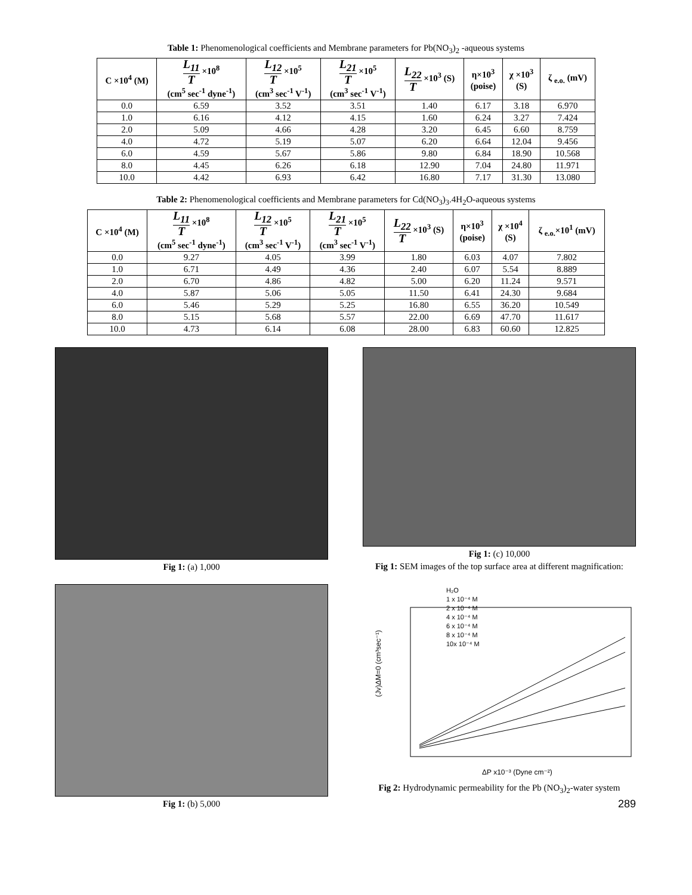Table 1: Phenomenological coefficients and Membrane parameters for Pb(NO<sub>3</sub>)<sub>2</sub> -aqueous systems
| C ×10<sup>4</sup> (M) | L<sub>11</sub> T ×10<sup>8</sup> (cm<sup>5</sup> sec<sup>-1</sup> dyne<sup>-1</sup>) | L<sub>12</sub> T ×10<sup>5</sup> (cm<sup>3</sup> sec<sup>-1</sup> V<sup>-1</sup>) | L<sub>21</sub> T ×10<sup>5</sup> (cm<sup>3</sup> sec<sup>-1</sup> V<sup>-1</sup>) | L<sub>22</sub> T ×10<sup>3</sup> (S) | η×10<sup>3</sup> (poise) | χ ×10<sup>3</sup> (S) | ζ <sub>e.o.</sub> (mV) |
| --- | --- | --- | --- | --- | --- | --- | --- |
| 0.0 | 6.59 | 3.52 | 3.51 | 1.40 | 6.17 | 3.18 | 6.970 |
| 1.0 | 6.16 | 4.12 | 4.15 | 1.60 | 6.24 | 3.27 | 7.424 |
| 2.0 | 5.09 | 4.66 | 4.28 | 3.20 | 6.45 | 6.60 | 8.759 |
| 4.0 | 4.72 | 5.19 | 5.07 | 6.20 | 6.64 | 12.04 | 9.456 |
| 6.0 | 4.59 | 5.67 | 5.86 | 9.80 | 6.84 | 18.90 | 10.568 |
| 8.0 | 4.45 | 6.26 | 6.18 | 12.90 | 7.04 | 24.80 | 11.971 |
| 10.0 | 4.42 | 6.93 | 6.42 | 16.80 | 7.17 | 31.30 | 13.080 |
Table 2: Phenomenological coefficients and Membrane parameters for Cd(NO<sub>3</sub>)<sub>3</sub>.4H<sub>2</sub>O-aqueous systems
| C ×10<sup>4</sup> (M) | L<sub>11</sub> T ×10<sup>8</sup> (cm<sup>5</sup> sec<sup>-1</sup> dyne<sup>-1</sup>) | L<sub>12</sub> T ×10<sup>5</sup> (cm<sup>3</sup> sec<sup>-1</sup> V<sup>-1</sup>) | L<sub>21</sub> T ×10<sup>5</sup> (cm<sup>3</sup> sec<sup>-1</sup> V<sup>-1</sup>) | L<sub>22</sub> T ×10<sup>3</sup> (S) | η×10<sup>3</sup> (poise) | χ ×10<sup>4</sup> (S) | ζ <sub>e.o.</sub>×10<sup>1</sup> (mV) |
| --- | --- | --- | --- | --- | --- | --- | --- |
| 0.0 | 9.27 | 4.05 | 3.99 | 1.80 | 6.03 | 4.07 | 7.802 |
| 1.0 | 6.71 | 4.49 | 4.36 | 2.40 | 6.07 | 5.54 | 8.889 |
| 2.0 | 6.70 | 4.86 | 4.82 | 5.00 | 6.20 | 11.24 | 9.571 |
| 4.0 | 5.87 | 5.06 | 5.05 | 11.50 | 6.41 | 24.30 | 9.684 |
| 6.0 | 5.46 | 5.29 | 5.25 | 16.80 | 6.55 | 36.20 | 10.549 |
| 8.0 | 5.15 | 5.68 | 5.57 | 22.00 | 6.69 | 47.70 | 11.617 |
| 10.0 | 4.73 | 6.14 | 6.08 | 28.00 | 6.83 | 60.60 | 12.825 |
Fig 1: (a) 1,000
Fig 1: (b) 5,000
Fig 1: (c) 10,000
Fig 1: SEM images of the top surface area at different magnification:
(Jv)ΔM=0 (cm³sec⁻¹)
ΔP x10⁻³ (Dyne cm⁻²)
H₂O
1 x 10⁻⁴ M
2 x 10⁻⁴ M
4 x 10⁻⁴ M
6 x 10⁻⁴ M
8 x 10⁻⁴ M
10x 10⁻⁴ M
Fig 2: Hydrodynamic permeability for the Pb (NO<sub>3</sub>)<sub>2</sub>-water system
289